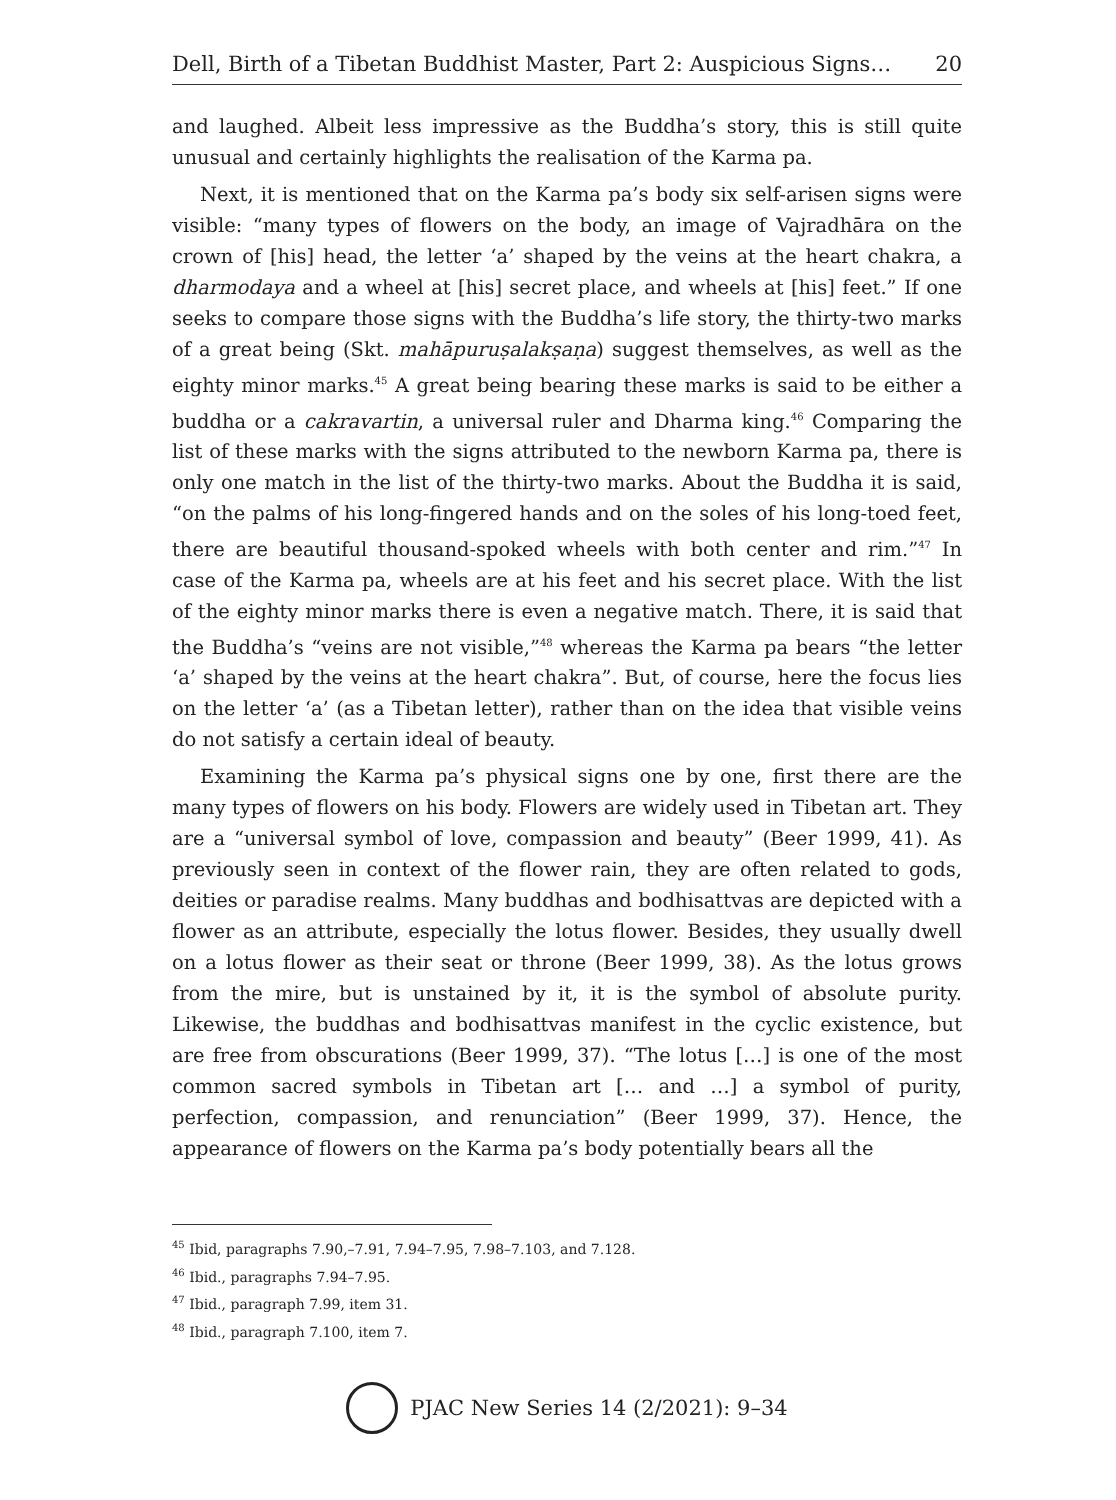Dell, Birth of a Tibetan Buddhist Master, Part 2: Auspicious Signs… 20
and laughed. Albeit less impressive as the Buddha’s story, this is still quite unusual and certainly highlights the realisation of the Karma pa.
Next, it is mentioned that on the Karma pa’s body six self-arisen signs were visible: “many types of flowers on the body, an image of Vajradhāra on the crown of [his] head, the letter ‘a’ shaped by the veins at the heart chakra, a dharmodaya and a wheel at [his] secret place, and wheels at [his] feet.” If one seeks to compare those signs with the Buddha’s life story, the thirty-two marks of a great being (Skt. mahāpuruṣalakṣaṇa) suggest themselves, as well as the eighty minor marks.<sup>45</sup> A great being bearing these marks is said to be either a buddha or a cakravartin, a universal ruler and Dharma king.<sup>46</sup> Comparing the list of these marks with the signs attributed to the newborn Karma pa, there is only one match in the list of the thirty-two marks. About the Buddha it is said, “on the palms of his long-fingered hands and on the soles of his long-toed feet, there are beautiful thousand-spoked wheels with both center and rim.”<sup>47</sup> In case of the Karma pa, wheels are at his feet and his secret place. With the list of the eighty minor marks there is even a negative match. There, it is said that the Buddha’s “veins are not visible,”<sup>48</sup> whereas the Karma pa bears “the letter ‘a’ shaped by the veins at the heart chakra”. But, of course, here the focus lies on the letter ‘a’ (as a Tibetan letter), rather than on the idea that visible veins do not satisfy a certain ideal of beauty.
Examining the Karma pa’s physical signs one by one, first there are the many types of flowers on his body. Flowers are widely used in Tibetan art. They are a “universal symbol of love, compassion and beauty” (Beer 1999, 41). As previously seen in context of the flower rain, they are often related to gods, deities or paradise realms. Many buddhas and bodhisattvas are depicted with a flower as an attribute, especially the lotus flower. Besides, they usually dwell on a lotus flower as their seat or throne (Beer 1999, 38). As the lotus grows from the mire, but is unstained by it, it is the symbol of absolute purity. Likewise, the buddhas and bodhisattvas manifest in the cyclic existence, but are free from obscurations (Beer 1999, 37). “The lotus […] is one of the most common sacred symbols in Tibetan art [… and …] a symbol of purity, perfection, compassion, and renunciation” (Beer 1999, 37). Hence, the appearance of flowers on the Karma pa’s body potentially bears all the
<sup>45</sup> Ibid, paragraphs 7.90,–7.91, 7.94–7.95, 7.98–7.103, and 7.128.
<sup>46</sup> Ibid., paragraphs 7.94–7.95.
<sup>47</sup> Ibid., paragraph 7.99, item 31.
<sup>48</sup> Ibid., paragraph 7.100, item 7.
PJAC New Series 14 (2/2021): 9–34